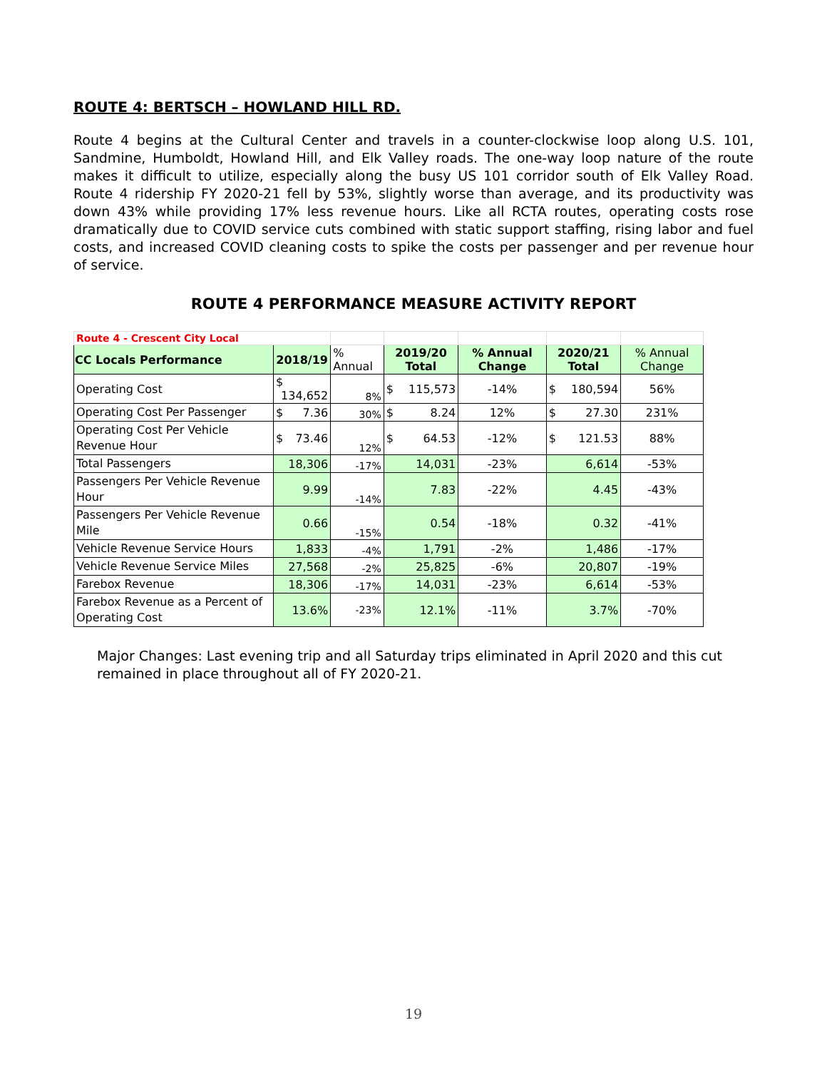ROUTE 4: BERTSCH – HOWLAND HILL RD.
Route 4 begins at the Cultural Center and travels in a counter-clockwise loop along U.S. 101, Sandmine, Humboldt, Howland Hill, and Elk Valley roads. The one-way loop nature of the route makes it difficult to utilize, especially along the busy US 101 corridor south of Elk Valley Road. Route 4 ridership FY 2020-21 fell by 53%, slightly worse than average, and its productivity was down 43% while providing 17% less revenue hours. Like all RCTA routes, operating costs rose dramatically due to COVID service cuts combined with static support staffing, rising labor and fuel costs, and increased COVID cleaning costs to spike the costs per passenger and per revenue hour of service.
ROUTE 4 PERFORMANCE MEASURE ACTIVITY REPORT
| Route 4 - Crescent City Local | | | | | | |
| CC Locals Performance | 2018/19 | % Annual | 2019/20 Total | % Annual Change | 2020/21 Total | % Annual Change |
| Operating Cost | $ 134,652 | 8% | $ 115,573 | -14% | $ 180,594 | 56% |
| Operating Cost Per Passenger | $ 7.36 | 30% | $ 8.24 | 12% | $ 27.30 | 231% |
| Operating Cost Per Vehicle Revenue Hour | $ 73.46 | 12% | $ 64.53 | -12% | $ 121.53 | 88% |
| Total Passengers | 18,306 | -17% | 14,031 | -23% | 6,614 | -53% |
| Passengers Per Vehicle Revenue Hour | 9.99 | -14% | 7.83 | -22% | 4.45 | -43% |
| Passengers Per Vehicle Revenue Mile | 0.66 | -15% | 0.54 | -18% | 0.32 | -41% |
| Vehicle Revenue Service Hours | 1,833 | -4% | 1,791 | -2% | 1,486 | -17% |
| Vehicle Revenue Service Miles | 27,568 | -2% | 25,825 | -6% | 20,807 | -19% |
| Farebox Revenue | 18,306 | -17% | 14,031 | -23% | 6,614 | -53% |
| Farebox Revenue as a Percent of Operating Cost | 13.6% | -23% | 12.1% | -11% | 3.7% | -70% |
Major Changes: Last evening trip and all Saturday trips eliminated in April 2020 and this cut remained in place throughout all of FY 2020-21.
19